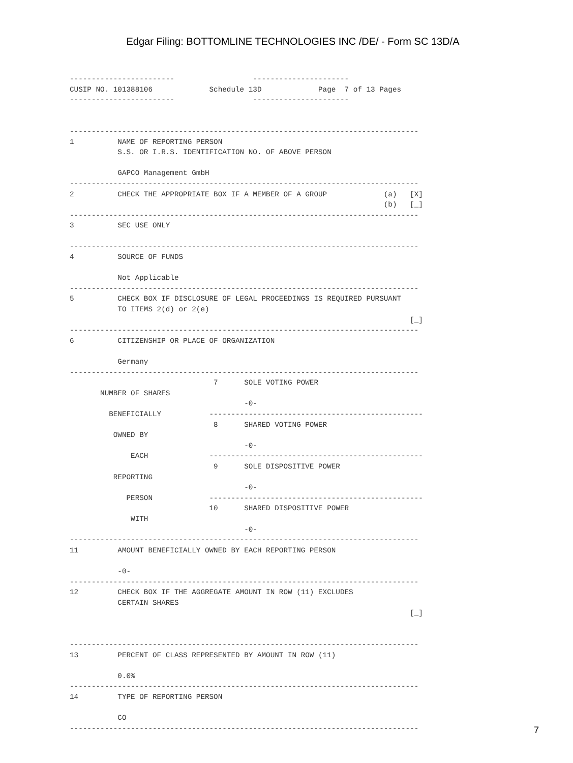Edgar Filing: BOTTOMLINE TECHNOLOGIES INC /DE/ - Form SC 13D/A
------------------------                  ----------------------
CUSIP NO. 101388106             Schedule 13D             Page  7 of 13 Pages
------------------------                  ----------------------


--------------------------------------------------------------------------------
1          NAME OF REPORTING PERSON
           S.S. OR I.R.S. IDENTIFICATION NO. OF ABOVE PERSON

           GAPCO Management GmbH
--------------------------------------------------------------------------------
2          CHECK THE APPROPRIATE BOX IF A MEMBER OF A GROUP             (a)   [X]
                                                                        (b)   [_]
--------------------------------------------------------------------------------
3          SEC USE ONLY

--------------------------------------------------------------------------------
4          SOURCE OF FUNDS

           Not Applicable
--------------------------------------------------------------------------------
5          CHECK BOX IF DISCLOSURE OF LEGAL PROCEEDINGS IS REQUIRED PURSUANT
           TO ITEMS 2(d) or 2(e)
                                                                              [_]
--------------------------------------------------------------------------------
6          CITIZENSHIP OR PLACE OF ORGANIZATION

           Germany
--------------------------------------------------------------------------------
                                 7      SOLE VOTING POWER
       NUMBER OF SHARES
                                        -0-
         BENEFICIALLY           -------------------------------------------------
                                 8      SHARED VOTING POWER
          OWNED BY
                                        -0-
              EACH              -------------------------------------------------
                                 9      SOLE DISPOSITIVE POWER
          REPORTING
                                        -0-
             PERSON             -------------------------------------------------
                                10      SHARED DISPOSITIVE POWER
              WITH
                                        -0-
--------------------------------------------------------------------------------
11         AMOUNT BENEFICIALLY OWNED BY EACH REPORTING PERSON

           -0-
--------------------------------------------------------------------------------
12         CHECK BOX IF THE AGGREGATE AMOUNT IN ROW (11) EXCLUDES
           CERTAIN SHARES
                                                                              [_]


--------------------------------------------------------------------------------
13         PERCENT OF CLASS REPRESENTED BY AMOUNT IN ROW (11)

           0.0%
--------------------------------------------------------------------------------
14         TYPE OF REPORTING PERSON

           CO
--------------------------------------------------------------------------------
7